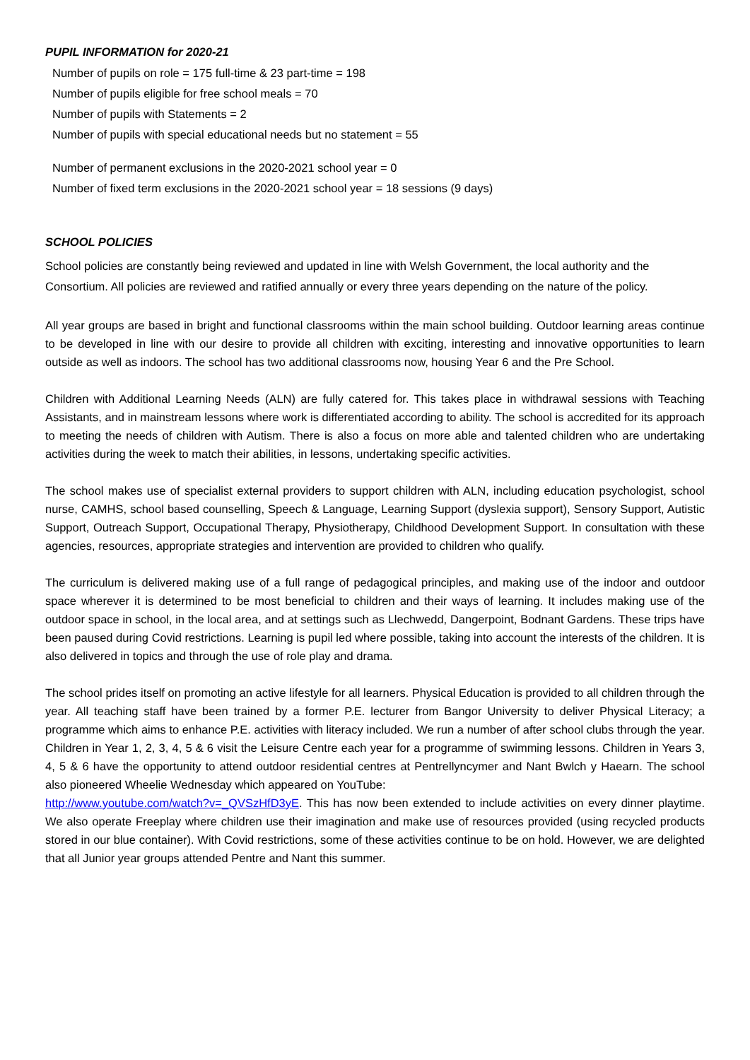PUPIL INFORMATION for 2020-21
Number of pupils on role = 175 full-time & 23 part-time = 198
Number of pupils eligible for free school meals = 70
Number of pupils with Statements = 2
Number of pupils with special educational needs but no statement = 55
Number of permanent exclusions in the 2020-2021 school year = 0
Number of fixed term exclusions in the 2020-2021 school year = 18 sessions (9 days)
SCHOOL POLICIES
School policies are constantly being reviewed and updated in line with Welsh Government, the local authority and the Consortium. All policies are reviewed and ratified annually or every three years depending on the nature of the policy.
All year groups are based in bright and functional classrooms within the main school building. Outdoor learning areas continue to be developed in line with our desire to provide all children with exciting, interesting and innovative opportunities to learn outside as well as indoors. The school has two additional classrooms now, housing Year 6 and the Pre School.
Children with Additional Learning Needs (ALN) are fully catered for. This takes place in withdrawal sessions with Teaching Assistants, and in mainstream lessons where work is differentiated according to ability. The school is accredited for its approach to meeting the needs of children with Autism. There is also a focus on more able and talented children who are undertaking activities during the week to match their abilities, in lessons, undertaking specific activities.
The school makes use of specialist external providers to support children with ALN, including education psychologist, school nurse, CAMHS, school based counselling, Speech & Language, Learning Support (dyslexia support), Sensory Support, Autistic Support, Outreach Support, Occupational Therapy, Physiotherapy, Childhood Development Support. In consultation with these agencies, resources, appropriate strategies and intervention are provided to children who qualify.
The curriculum is delivered making use of a full range of pedagogical principles, and making use of the indoor and outdoor space wherever it is determined to be most beneficial to children and their ways of learning. It includes making use of the outdoor space in school, in the local area, and at settings such as Llechwedd, Dangerpoint, Bodnant Gardens. These trips have been paused during Covid restrictions. Learning is pupil led where possible, taking into account the interests of the children. It is also delivered in topics and through the use of role play and drama.
The school prides itself on promoting an active lifestyle for all learners. Physical Education is provided to all children through the year. All teaching staff have been trained by a former P.E. lecturer from Bangor University to deliver Physical Literacy; a programme which aims to enhance P.E. activities with literacy included. We run a number of after school clubs through the year. Children in Year 1, 2, 3, 4, 5 & 6 visit the Leisure Centre each year for a programme of swimming lessons. Children in Years 3, 4, 5 & 6 have the opportunity to attend outdoor residential centres at Pentrellyncymer and Nant Bwlch y Haearn. The school also pioneered Wheelie Wednesday which appeared on YouTube:
http://www.youtube.com/watch?v=_QVSzHfD3yE. This has now been extended to include activities on every dinner playtime. We also operate Freeplay where children use their imagination and make use of resources provided (using recycled products stored in our blue container). With Covid restrictions, some of these activities continue to be on hold. However, we are delighted that all Junior year groups attended Pentre and Nant this summer.